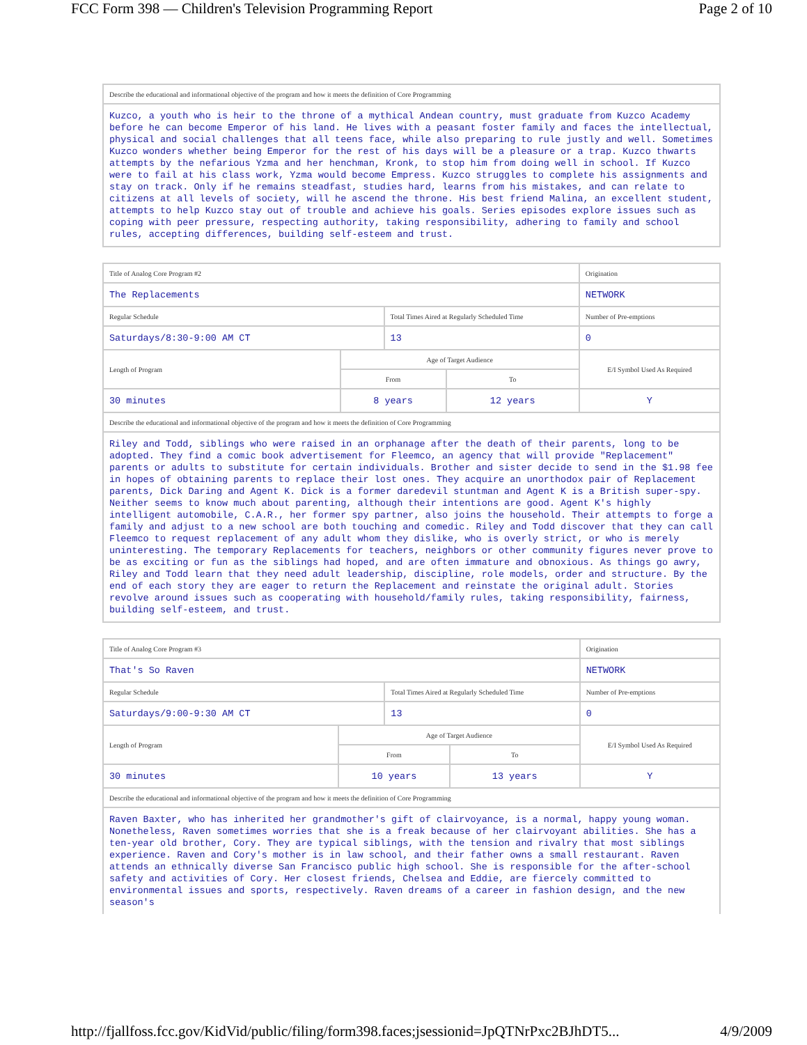FCC Form 398 — Children's Television Programming Report Page 2 of 10
| Describe the educational and informational objective of the program and how it meets the definition of Core Programming |
| Kuzco, a youth who is heir to the throne of a mythical Andean country, must graduate from Kuzco Academy before he can become Emperor of his land. He lives with a peasant foster family and faces the intellectual, physical and social challenges that all teens face, while also preparing to rule justly and well. Sometimes Kuzco wonders whether being Emperor for the rest of his days will be a pleasure or a trap. Kuzco thwarts attempts by the nefarious Yzma and her henchman, Kronk, to stop him from doing well in school. If Kuzco were to fail at his class work, Yzma would become Empress. Kuzco struggles to complete his assignments and stay on track. Only if he remains steadfast, studies hard, learns from his mistakes, and can relate to citizens at all levels of society, will he ascend the throne. His best friend Malina, an excellent student, attempts to help Kuzco stay out of trouble and achieve his goals. Series episodes explore issues such as coping with peer pressure, respecting authority, taking responsibility, adhering to family and school rules, accepting differences, building self-esteem and trust. |
| Title of Analog Core Program #2 | | | | Origination |
| The Replacements | | | | NETWORK |
| Regular Schedule | | Total Times Aired at Regularly Scheduled Time | | Number of Pre-emptions |
| Saturdays/8:30-9:00 AM CT | | 13 | | 0 |
| Length of Program | Age of Target Audience | | | E/I Symbol Used As Required |
| | From | | To | |
| 30 minutes | 8 years | | 12 years | Y |
| Describe the educational and informational objective of the program and how it meets the definition of Core Programming | | | | |
| Riley and Todd, siblings who were raised in an orphanage after the death of their parents, long to be adopted. They find a comic book advertisement for Fleemco, an agency that will provide "Replacement" parents or adults to substitute for certain individuals. Brother and sister decide to send in the $1.98 fee in hopes of obtaining parents to replace their lost ones. They acquire an unorthodox pair of Replacement parents, Dick Daring and Agent K. Dick is a former daredevil stuntman and Agent K is a British super-spy. Neither seems to know much about parenting, although their intentions are good. Agent K's highly intelligent automobile, C.A.R., her former spy partner, also joins the household. Their attempts to forge a family and adjust to a new school are both touching and comedic. Riley and Todd discover that they can call Fleemco to request replacement of any adult whom they dislike, who is overly strict, or who is merely uninteresting. The temporary Replacements for teachers, neighbors or other community figures never prove to be as exciting or fun as the siblings had hoped, and are often immature and obnoxious. As things go awry, Riley and Todd learn that they need adult leadership, discipline, role models, order and structure. By the end of each story they are eager to return the Replacement and reinstate the original adult. Stories revolve around issues such as cooperating with household/family rules, taking responsibility, fairness, building self-esteem, and trust. | | | | |
| Title of Analog Core Program #3 | | | | Origination |
| That's So Raven | | | | NETWORK |
| Regular Schedule | | Total Times Aired at Regularly Scheduled Time | | Number of Pre-emptions |
| Saturdays/9:00-9:30 AM CT | | 13 | | 0 |
| Length of Program | Age of Target Audience | | | E/I Symbol Used As Required |
| | From | | To | |
| 30 minutes | 10 years | | 13 years | Y |
| Describe the educational and informational objective of the program and how it meets the definition of Core Programming | | | | |
| Raven Baxter, who has inherited her grandmother's gift of clairvoyance, is a normal, happy young woman. Nonetheless, Raven sometimes worries that she is a freak because of her clairvoyant abilities. She has a ten-year old brother, Cory. They are typical siblings, with the tension and rivalry that most siblings experience. Raven and Cory's mother is in law school, and their father owns a small restaurant. Raven attends an ethnically diverse San Francisco public high school. She is responsible for the after-school safety and activities of Cory. Her closest friends, Chelsea and Eddie, are fiercely committed to environmental issues and sports, respectively. Raven dreams of a career in fashion design, and the new season's | | | | |
http://fjallfoss.fcc.gov/KidVid/public/filing/form398.faces;jsessionid=JpQTNrPxc2BJhDT5... 4/9/2009